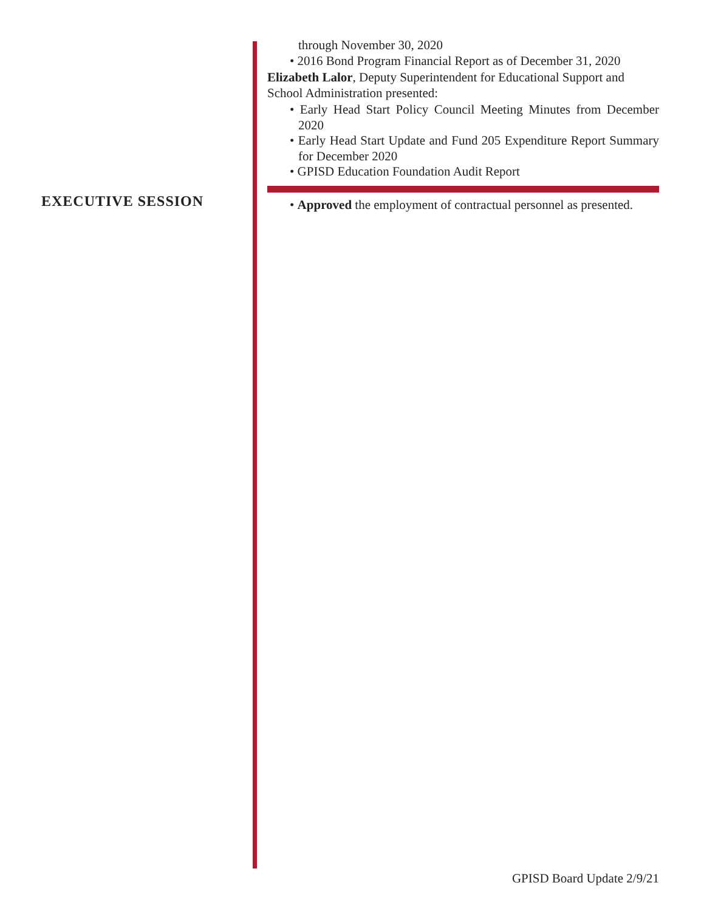through November 30, 2020
• 2016 Bond Program Financial Report as of December 31, 2020
Elizabeth Lalor, Deputy Superintendent for Educational Support and School Administration presented:
• Early Head Start Policy Council Meeting Minutes from December 2020
• Early Head Start Update and Fund 205 Expenditure Report Summary for December 2020
• GPISD Education Foundation Audit Report
• Approved the employment of contractual personnel as presented.
EXECUTIVE SESSION
GPISD Board Update 2/9/21